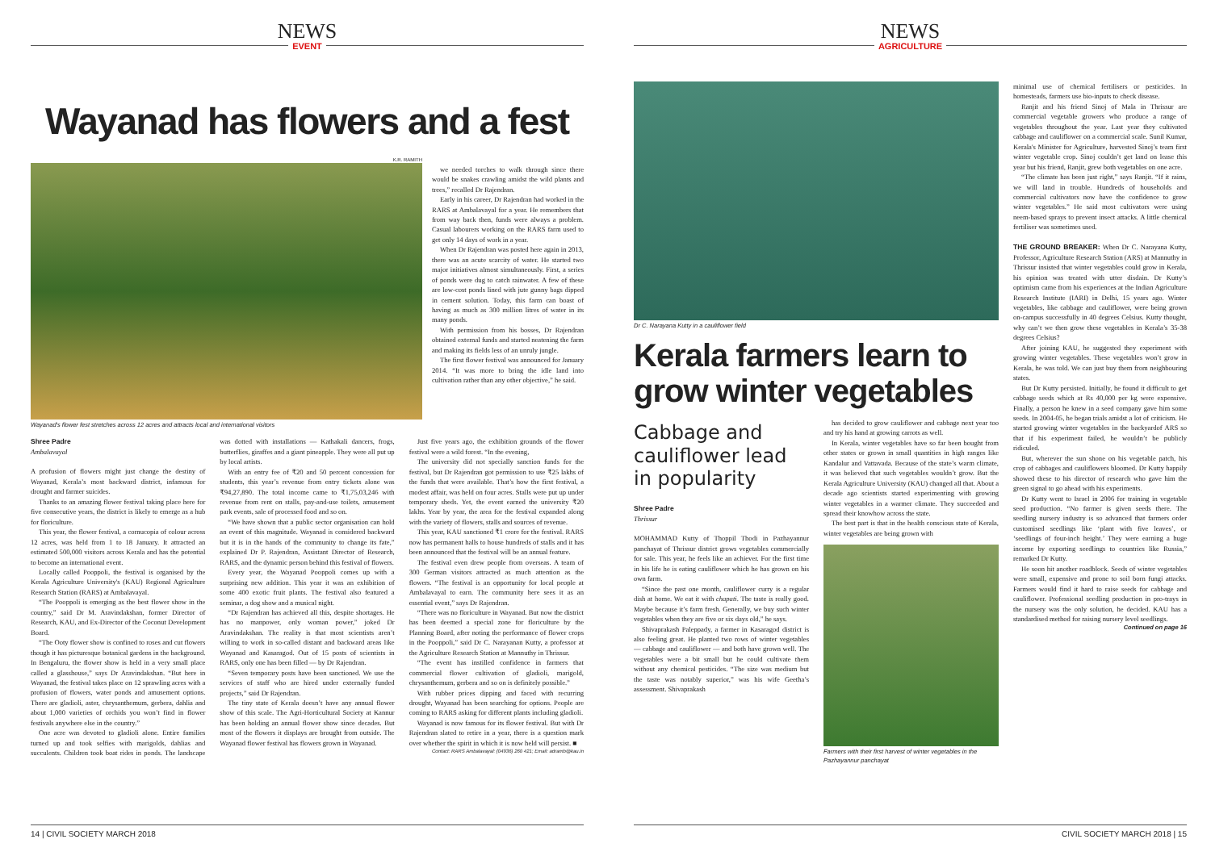NEWS
EVENT
Wayanad has flowers and a fest
K.R. RAMITH
Wayanad's flower fest stretches across 12 acres and attracts local and international visitors
we needed torches to walk through since there would be snakes crawling amidst the wild plants and trees,” recalled Dr Rajendran.
Early in his career, Dr Rajendran had worked in the RARS at Ambalavayal for a year. He remembers that from way back then, funds were always a problem. Casual labourers working on the RARS farm used to get only 14 days of work in a year.
When Dr Rajendran was posted here again in 2013, there was an acute scarcity of water. He started two major initiatives almost simultaneously. First, a series of ponds were dug to catch rainwater. A few of these are low-cost ponds lined with jute gunny bags dipped in cement solution. Today, this farm can boast of having as much as 300 million litres of water in its many ponds.
With permission from his bosses, Dr Rajendran obtained external funds and started neatening the farm and making its fields less of an unruly jungle.
The first flower festival was announced for January 2014. “It was more to bring the idle land into cultivation rather than any other objective,” he said.
Shree Padre
Ambalavayal
A profusion of flowers might just change the destiny of Wayanad, Kerala’s most backward district, infamous for drought and farmer suicides.
Thanks to an amazing flower festival taking place here for five consecutive years, the district is likely to emerge as a hub for floriculture.
This year, the flower festival, a cornucopia of colour across 12 acres, was held from 1 to 18 January. It attracted an estimated 500,000 visitors across Kerala and has the potential to become an international event.
Locally called Pooppoli, the festival is organised by the Kerala Agriculture University's (KAU) Regional Agriculture Research Station (RARS) at Ambalavayal.
“The Pooppoli is emerging as the best flower show in the country,” said Dr M. Aravindakshan, former Director of Research, KAU, and Ex-Director of the Coconut Development Board.
“The Ooty flower show is confined to roses and cut flowers though it has picturesque botanical gardens in the background. In Bengaluru, the flower show is held in a very small place called a glasshouse,” says Dr Aravindakshan. “But here in Wayanad, the festival takes place on 12 sprawling acres with a profusion of flowers, water ponds and amusement options. There are gladioli, aster, chrysanthemum, gerbera, dahlia and about 1,000 varieties of orchids you won’t find in flower festivals anywhere else in the country.”
One acre was devoted to gladioli alone. Entire families turned up and took selfies with marigolds, dahlias and succulents. Children took boat rides in ponds. The landscape was dotted with installations — Kathakali dancers, frogs, butterflies, giraffes and a giant pineapple. They were all put up by local artists.
With an entry fee of ₹20 and 50 percent concession for students, this year’s revenue from entry tickets alone was ₹94,27,890. The total income came to ₹1,75,03,246 with revenue from rent on stalls, pay-and-use toilets, amusement park events, sale of processed food and so on.
“We have shown that a public sector organisation can hold an event of this magnitude. Wayanad is considered backward but it is in the hands of the community to change its fate,” explained Dr P. Rajendran, Assistant Director of Research, RARS, and the dynamic person behind this festival of flowers.
Every year, the Wayanad Pooppoli comes up with a surprising new addition. This year it was an exhibition of some 400 exotic fruit plants. The festival also featured a seminar, a dog show and a musical night.
“Dr Rajendran has achieved all this, despite shortages. He has no manpower, only woman power,” joked Dr Aravindakshan. The reality is that most scientists aren’t willing to work in so-called distant and backward areas like Wayanad and Kasaragod. Out of 15 posts of scientists in RARS, only one has been filled — by Dr Rajendran.
“Seven temporary posts have been sanctioned. We use the services of staff who are hired under externally funded projects,” said Dr Rajendran.
The tiny state of Kerala doesn’t have any annual flower show of this scale. The Agri-Horticultural Society at Kannur has been holding an annual flower show since decades. But most of the flowers it displays are brought from outside. The Wayanad flower festival has flowers grown in Wayanad.
Just five years ago, the exhibition grounds of the flower festival were a wild forest. “In the evening,
The university did not specially sanction funds for the festival, but Dr Rajendran got permission to use ₹25 lakhs of the funds that were available. That’s how the first festival, a modest affair, was held on four acres. Stalls were put up under temporary sheds. Yet, the event earned the university ₹20 lakhs. Year by year, the area for the festival expanded along with the variety of flowers, stalls and sources of revenue.
This year, KAU sanctioned ₹1 crore for the festival. RARS now has permanent halls to house hundreds of stalls and it has been announced that the festival will be an annual feature.
The festival even drew people from overseas. A team of 300 German visitors attracted as much attention as the flowers. “The festival is an opportunity for local people at Ambalavayal to earn. The community here sees it as an essential event,” says Dr Rajendran.
“There was no floriculture in Wayanad. But now the district has been deemed a special zone for floriculture by the Planning Board, after noting the performance of flower crops in the Pooppoli,” said Dr C. Narayanan Kutty, a professor at the Agriculture Research Station at Mannuthy in Thrissur.
“The event has instilled confidence in farmers that commercial flower cultivation of gladioli, marigold, chrysanthemum, gerbera and so on is definitely possible.”
With rubber prices dipping and faced with recurring drought, Wayanad has been searching for options. People are coming to RARS asking for different plants including gladioli.
Wayanad is now famous for its flower festival. But with Dr Rajendran slated to retire in a year, there is a question mark over whether the spirit in which it is now held will persist. ■
Contact: RARS Ambalavayal: (04936) 260 421; Email: adramb@kau.in
14 | CIVIL SOCIETY MARCH 2018
NEWS
AGRICULTURE
Dr C. Narayana Kutty in a cauliflower field
Kerala farmers learn to grow winter vegetables
Cabbage and cauliflower lead in popularity
Shree Padre
Thrissur
MOHAMMAD Kutty of Thoppil Thodi in Pazhayannur panchayat of Thrissur district grows vegetables commercially for sale. This year, he feels like an achiever. For the first time in his life he is eating cauliflower which he has grown on his own farm.
“Since the past one month, cauliflower curry is a regular dish at home. We eat it with chapati. The taste is really good. Maybe because it’s farm fresh. Generally, we buy such winter vegetables when they are five or six days old,” he says.
Shivaprakash Paleppady, a farmer in Kasaragod district is also feeling great. He planted two rows of winter vegetables — cabbage and cauliflower — and both have grown well. The vegetables were a bit small but he could cultivate them without any chemical pesticides. “The size was medium but the taste was notably superior,” was his wife Geetha’s assessment. Shivaprakash
has decided to grow cauliflower and cabbage next year too and try his hand at growing carrots as well.
In Kerala, winter vegetables have so far been bought from other states or grown in small quantities in high ranges like Kandalur and Vattavada. Because of the state’s warm climate, it was believed that such vegetables wouldn’t grow. But the Kerala Agriculture University (KAU) changed all that. About a decade ago scientists started experimenting with growing winter vegetables in a warmer climate. They succeeded and spread their knowhow across the state.
The best part is that in the health conscious state of Kerala, winter vegetables are being grown with
Farmers with their first harvest of winter vegetables in the Pazhayannur panchayat
minimal use of chemical fertilisers or pesticides. In homesteads, farmers use bio-inputs to check disease.
Ranjit and his friend Sinoj of Mala in Thrissur are commercial vegetable growers who produce a range of vegetables throughout the year. Last year they cultivated cabbage and cauliflower on a commercial scale. Sunil Kumar, Kerala's Minister for Agriculture, harvested Sinoj’s team first winter vegetable crop. Sinoj couldn’t get land on lease this year but his friend, Ranjit, grew both vegetables on one acre.
“The climate has been just right,” says Ranjit. “If it rains, we will land in trouble. Hundreds of households and commercial cultivators now have the confidence to grow winter vegetables.” He said most cultivators were using neem-based sprays to prevent insect attacks. A little chemical fertiliser was sometimes used.
THE GROUND BREAKER: When Dr C. Narayana Kutty, Professor, Agriculture Research Station (ARS) at Mannuthy in Thrissur insisted that winter vegetables could grow in Kerala, his opinion was treated with utter disdain. Dr Kutty’s optimism came from his experiences at the Indian Agriculture Research Institute (IARI) in Delhi, 15 years ago. Winter vegetables, like cabbage and cauliflower, were being grown on-campus successfully in 40 degrees Celsius. Kutty thought, why can’t we then grow these vegetables in Kerala’s 35-38 degrees Celsius?
After joining KAU, he suggested they experiment with growing winter vegetables. These vegetables won’t grow in Kerala, he was told. We can just buy them from neighbouring states.
But Dr Kutty persisted. Initially, he found it difficult to get cabbage seeds which at Rs 40,000 per kg were expensive. Finally, a person he knew in a seed company gave him some seeds. In 2004-05, he began trials amidst a lot of criticism. He started growing winter vegetables in the backyardof ARS so that if his experiment failed, he wouldn’t be publicly ridiculed.
But, wherever the sun shone on his vegetable patch, his crop of cabbages and cauliflowers bloomed. Dr Kutty happily showed these to his director of research who gave him the green signal to go ahead with his experiments.
Dr Kutty went to Israel in 2006 for training in vegetable seed production. “No farmer is given seeds there. The seedling nursery industry is so advanced that farmers order customised seedlings like ‘plant with five leaves’, or ‘seedlings of four-inch height.’ They were earning a huge income by exporting seedlings to countries like Russia,” remarked Dr Kutty.
He soon hit another roadblock. Seeds of winter vegetables were small, expensive and prone to soil born fungi attacks. Farmers would find it hard to raise seeds for cabbage and cauliflower. Professional seedling production in pro-trays in the nursery was the only solution, he decided. KAU has a standardised method for raising nursery level seedlings.
Continued on page 16
CIVIL SOCIETY MARCH 2018 | 15